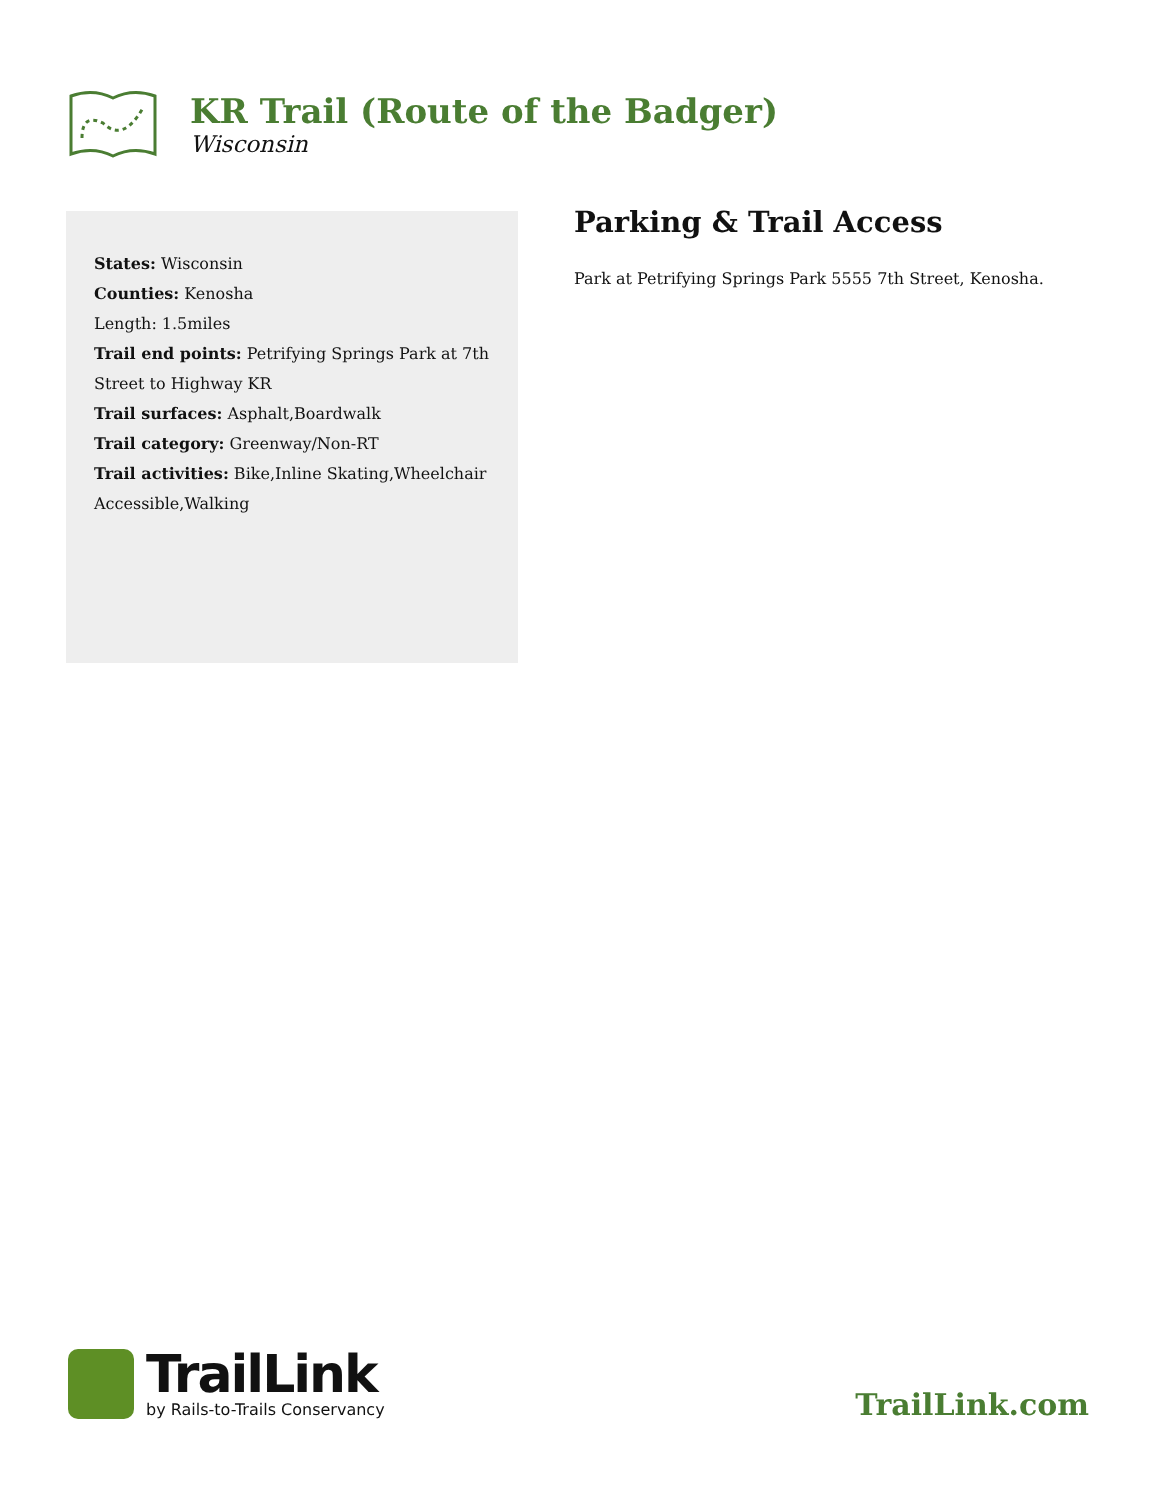KR Trail (Route of the Badger)
Wisconsin
States: Wisconsin
Counties: Kenosha
Length: 1.5miles
Trail end points: Petrifying Springs Park at 7th Street to Highway KR
Trail surfaces: Asphalt,Boardwalk
Trail category: Greenway/Non-RT
Trail activities: Bike,Inline Skating,Wheelchair Accessible,Walking
Parking & Trail Access
Park at Petrifying Springs Park 5555 7th Street, Kenosha.
TrailLink
by Rails-to-Trails Conservancy
TrailLink.com